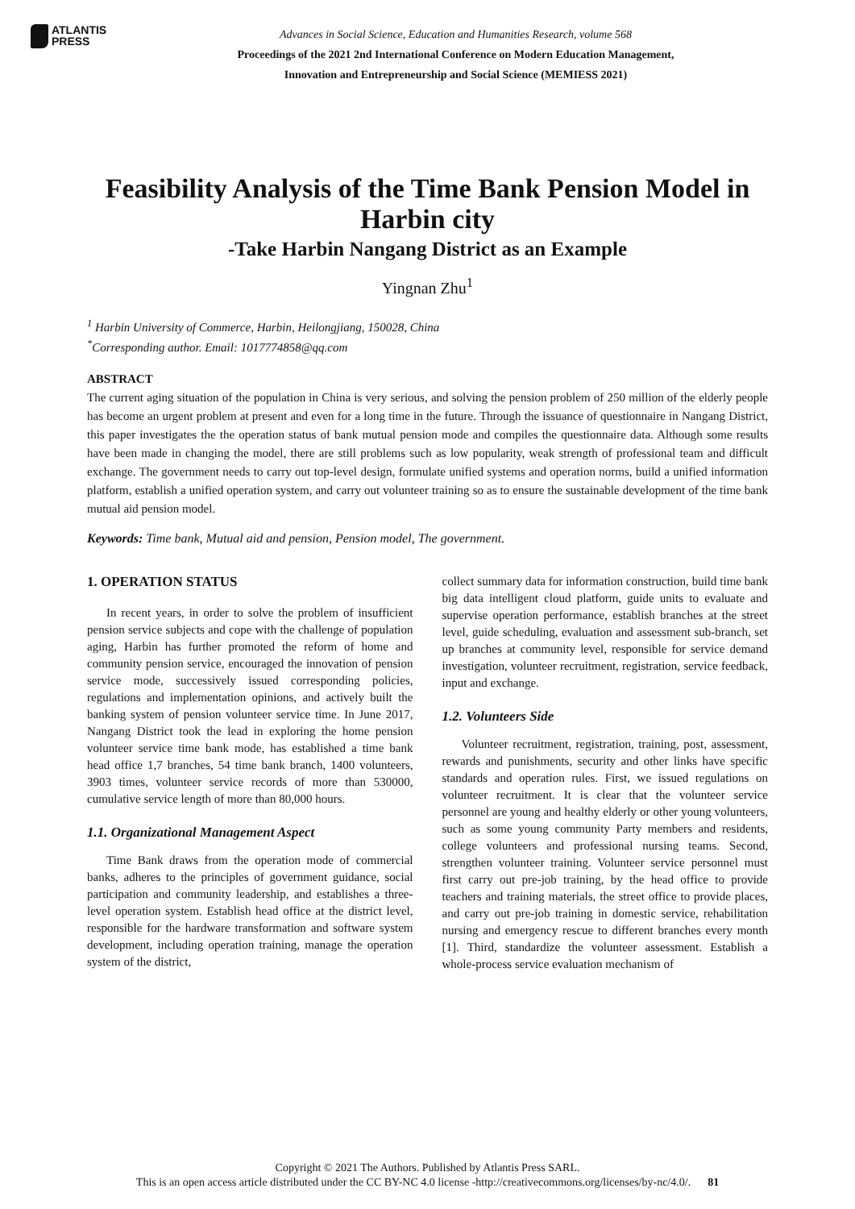ATLANTIS
PRESS
Advances in Social Science, Education and Humanities Research, volume 568
Proceedings of the 2021 2nd International Conference on Modern Education Management,
Innovation and Entrepreneurship and Social Science (MEMIESS 2021)
Feasibility Analysis of the Time Bank Pension Model in Harbin city
-Take Harbin Nangang District as an Example
Yingnan Zhu<sup>1</sup>
<sup>1</sup> Harbin University of Commerce, Harbin, Heilongjiang, 150028, China
<sup>*</sup> Corresponding author. Email: 1017774858@qq.com
ABSTRACT
The current aging situation of the population in China is very serious, and solving the pension problem of 250 million of the elderly people has become an urgent problem at present and even for a long time in the future. Through the issuance of questionnaire in Nangang District, this paper investigates the the operation status of bank mutual pension mode and compiles the questionnaire data. Although some results have been made in changing the model, there are still problems such as low popularity, weak strength of professional team and difficult exchange. The government needs to carry out top-level design, formulate unified systems and operation norms, build a unified information platform, establish a unified operation system, and carry out volunteer training so as to ensure the sustainable development of the time bank mutual aid pension model.
Keywords: Time bank, Mutual aid and pension, Pension model, The government.
1. OPERATION STATUS
In recent years, in order to solve the problem of insufficient pension service subjects and cope with the challenge of population aging, Harbin has further promoted the reform of home and community pension service, encouraged the innovation of pension service mode, successively issued corresponding policies, regulations and implementation opinions, and actively built the banking system of pension volunteer service time. In June 2017, Nangang District took the lead in exploring the home pension volunteer service time bank mode, has established a time bank head office 1,7 branches, 54 time bank branch, 1400 volunteers, 3903 times, volunteer service records of more than 530000, cumulative service length of more than 80,000 hours.
1.1. Organizational Management Aspect
Time Bank draws from the operation mode of commercial banks, adheres to the principles of government guidance, social participation and community leadership, and establishes a three-level operation system. Establish head office at the district level, responsible for the hardware transformation and software system development, including operation training, manage the operation system of the district,
collect summary data for information construction, build time bank big data intelligent cloud platform, guide units to evaluate and supervise operation performance, establish branches at the street level, guide scheduling, evaluation and assessment sub-branch, set up branches at community level, responsible for service demand investigation, volunteer recruitment, registration, service feedback, input and exchange.
1.2. Volunteers Side
Volunteer recruitment, registration, training, post, assessment, rewards and punishments, security and other links have specific standards and operation rules. First, we issued regulations on volunteer recruitment. It is clear that the volunteer service personnel are young and healthy elderly or other young volunteers, such as some young community Party members and residents, college volunteers and professional nursing teams. Second, strengthen volunteer training. Volunteer service personnel must first carry out pre-job training, by the head office to provide teachers and training materials, the street office to provide places, and carry out pre-job training in domestic service, rehabilitation nursing and emergency rescue to different branches every month [1]. Third, standardize the volunteer assessment. Establish a whole-process service evaluation mechanism of
Copyright © 2021 The Authors. Published by Atlantis Press SARL.
This is an open access article distributed under the CC BY-NC 4.0 license -http://creativecommons.org/licenses/by-nc/4.0/. 81